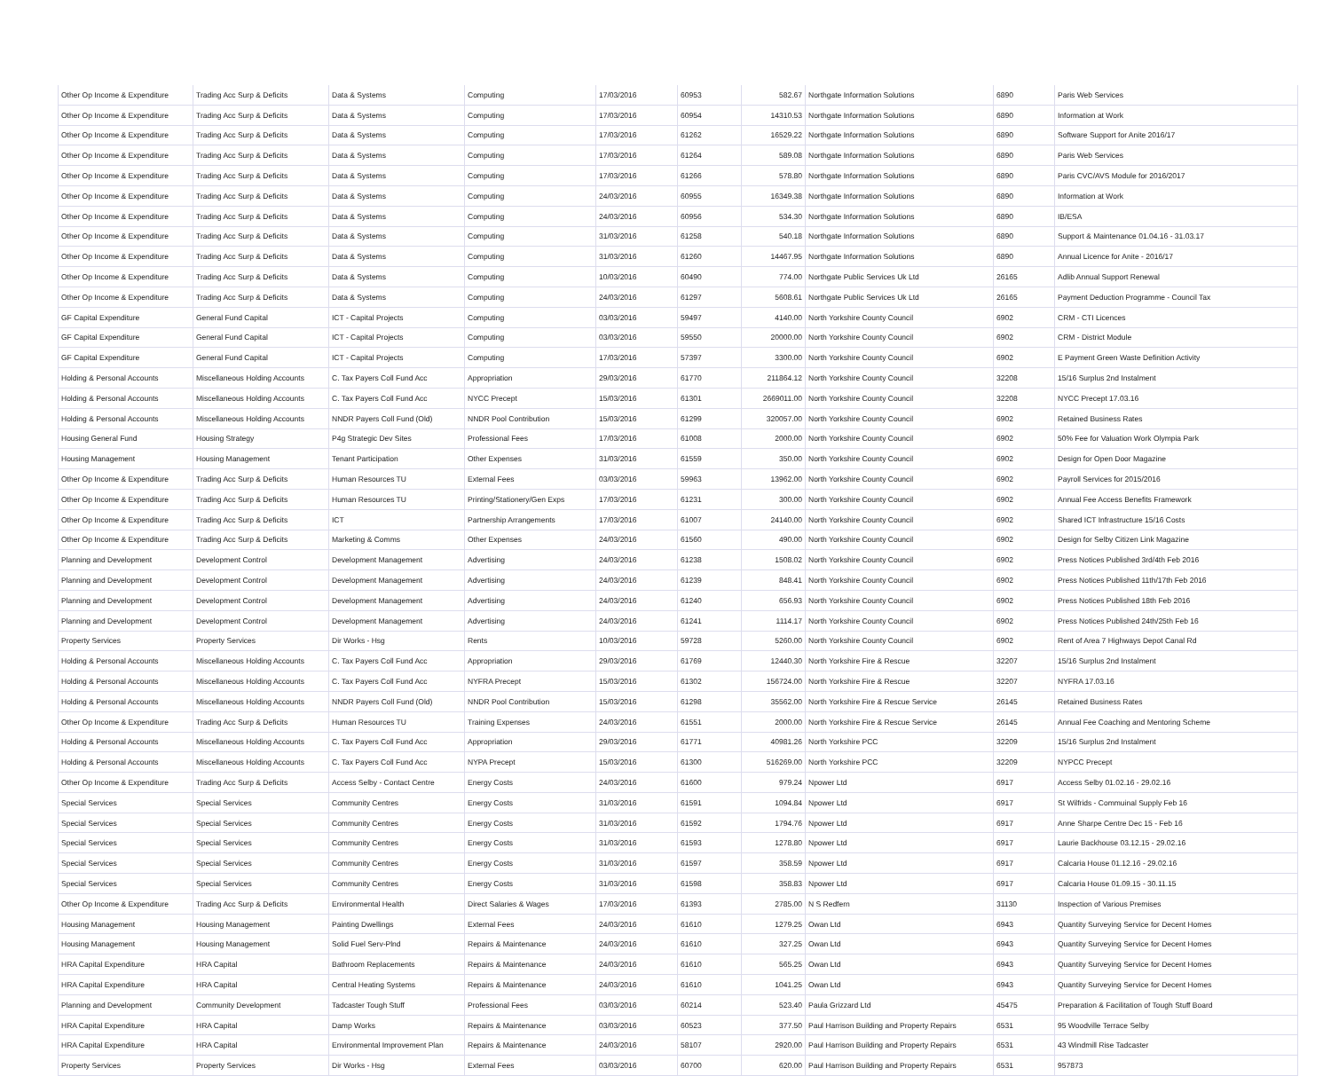| Other Op Income & Expenditure | Trading Acc Surp & Deficits | Data & Systems | Computing | 17/03/2016 | 60953 | 582.67 | Northgate Information Solutions | 6890 | Paris Web Services |
| Other Op Income & Expenditure | Trading Acc Surp & Deficits | Data & Systems | Computing | 17/03/2016 | 60954 | 14310.53 | Northgate Information Solutions | 6890 | Information at Work |
| Other Op Income & Expenditure | Trading Acc Surp & Deficits | Data & Systems | Computing | 17/03/2016 | 61262 | 16529.22 | Northgate Information Solutions | 6890 | Software Support for Anite 2016/17 |
| Other Op Income & Expenditure | Trading Acc Surp & Deficits | Data & Systems | Computing | 17/03/2016 | 61264 | 589.08 | Northgate Information Solutions | 6890 | Paris Web Services |
| Other Op Income & Expenditure | Trading Acc Surp & Deficits | Data & Systems | Computing | 17/03/2016 | 61266 | 578.80 | Northgate Information Solutions | 6890 | Paris CVC/AVS Module for 2016/2017 |
| Other Op Income & Expenditure | Trading Acc Surp & Deficits | Data & Systems | Computing | 24/03/2016 | 60955 | 16349.38 | Northgate Information Solutions | 6890 | Information at Work |
| Other Op Income & Expenditure | Trading Acc Surp & Deficits | Data & Systems | Computing | 24/03/2016 | 60956 | 534.30 | Northgate Information Solutions | 6890 | IB/ESA |
| Other Op Income & Expenditure | Trading Acc Surp & Deficits | Data & Systems | Computing | 31/03/2016 | 61258 | 540.18 | Northgate Information Solutions | 6890 | Support & Maintenance 01.04.16 - 31.03.17 |
| Other Op Income & Expenditure | Trading Acc Surp & Deficits | Data & Systems | Computing | 31/03/2016 | 61260 | 14467.95 | Northgate Information Solutions | 6890 | Annual Licence for Anite - 2016/17 |
| Other Op Income & Expenditure | Trading Acc Surp & Deficits | Data & Systems | Computing | 10/03/2016 | 60490 | 774.00 | Northgate Public Services Uk Ltd | 26165 | Adlib Annual Support Renewal |
| Other Op Income & Expenditure | Trading Acc Surp & Deficits | Data & Systems | Computing | 24/03/2016 | 61297 | 5608.61 | Northgate Public Services Uk Ltd | 26165 | Payment Deduction Programme - Council Tax |
| GF Capital Expenditure | General Fund Capital | ICT - Capital Projects | Computing | 03/03/2016 | 59497 | 4140.00 | North Yorkshire County Council | 6902 | CRM - CTI Licences |
| GF Capital Expenditure | General Fund Capital | ICT - Capital Projects | Computing | 03/03/2016 | 59550 | 20000.00 | North Yorkshire County Council | 6902 | CRM - District Module |
| GF Capital Expenditure | General Fund Capital | ICT - Capital Projects | Computing | 17/03/2016 | 57397 | 3300.00 | North Yorkshire County Council | 6902 | E Payment Green Waste Definition Activity |
| Holding & Personal Accounts | Miscellaneous Holding Accounts | C. Tax Payers Coll Fund Acc | Appropriation | 29/03/2016 | 61770 | 211864.12 | North Yorkshire County Council | 32208 | 15/16 Surplus 2nd Instalment |
| Holding & Personal Accounts | Miscellaneous Holding Accounts | C. Tax Payers Coll Fund Acc | NYCC Precept | 15/03/2016 | 61301 | 2669011.00 | North Yorkshire County Council | 32208 | NYCC Precept 17.03.16 |
| Holding & Personal Accounts | Miscellaneous Holding Accounts | NNDR Payers Coll Fund (Old) | NNDR Pool Contribution | 15/03/2016 | 61299 | 320057.00 | North Yorkshire County Council | 6902 | Retained Business Rates |
| Housing General Fund | Housing Strategy | P4g Strategic Dev Sites | Professional Fees | 17/03/2016 | 61008 | 2000.00 | North Yorkshire County Council | 6902 | 50% Fee for Valuation Work Olympia Park |
| Housing Management | Housing Management | Tenant Participation | Other Expenses | 31/03/2016 | 61559 | 350.00 | North Yorkshire County Council | 6902 | Design for Open Door Magazine |
| Other Op Income & Expenditure | Trading Acc Surp & Deficits | Human Resources TU | External Fees | 03/03/2016 | 59963 | 13962.00 | North Yorkshire County Council | 6902 | Payroll Services for 2015/2016 |
| Other Op Income & Expenditure | Trading Acc Surp & Deficits | Human Resources TU | Printing/Stationery/Gen Exps | 17/03/2016 | 61231 | 300.00 | North Yorkshire County Council | 6902 | Annual Fee Access Benefits Framework |
| Other Op Income & Expenditure | Trading Acc Surp & Deficits | ICT | Partnership Arrangements | 17/03/2016 | 61007 | 24140.00 | North Yorkshire County Council | 6902 | Shared ICT Infrastructure 15/16 Costs |
| Other Op Income & Expenditure | Trading Acc Surp & Deficits | Marketing & Comms | Other Expenses | 24/03/2016 | 61560 | 490.00 | North Yorkshire County Council | 6902 | Design for Selby Citizen Link Magazine |
| Planning and Development | Development Control | Development Management | Advertising | 24/03/2016 | 61238 | 1508.02 | North Yorkshire County Council | 6902 | Press Notices Published 3rd/4th Feb 2016 |
| Planning and Development | Development Control | Development Management | Advertising | 24/03/2016 | 61239 | 848.41 | North Yorkshire County Council | 6902 | Press Notices Published 11th/17th Feb 2016 |
| Planning and Development | Development Control | Development Management | Advertising | 24/03/2016 | 61240 | 656.93 | North Yorkshire County Council | 6902 | Press Notices Published 18th Feb 2016 |
| Planning and Development | Development Control | Development Management | Advertising | 24/03/2016 | 61241 | 1114.17 | North Yorkshire County Council | 6902 | Press Notices Published 24th/25th Feb 16 |
| Property Services | Property Services | Dir Works - Hsg | Rents | 10/03/2016 | 59728 | 5260.00 | North Yorkshire County Council | 6902 | Rent of Area 7 Highways Depot Canal Rd |
| Holding & Personal Accounts | Miscellaneous Holding Accounts | C. Tax Payers Coll Fund Acc | Appropriation | 29/03/2016 | 61769 | 12440.30 | North Yorkshire Fire & Rescue | 32207 | 15/16 Surplus 2nd Instalment |
| Holding & Personal Accounts | Miscellaneous Holding Accounts | C. Tax Payers Coll Fund Acc | NYFRA Precept | 15/03/2016 | 61302 | 156724.00 | North Yorkshire Fire & Rescue | 32207 | NYFRA 17.03.16 |
| Holding & Personal Accounts | Miscellaneous Holding Accounts | NNDR Payers Coll Fund (Old) | NNDR Pool Contribution | 15/03/2016 | 61298 | 35562.00 | North Yorkshire Fire & Rescue Service | 26145 | Retained Business Rates |
| Other Op Income & Expenditure | Trading Acc Surp & Deficits | Human Resources TU | Training Expenses | 24/03/2016 | 61551 | 2000.00 | North Yorkshire Fire & Rescue Service | 26145 | Annual Fee Coaching and Mentoring Scheme |
| Holding & Personal Accounts | Miscellaneous Holding Accounts | C. Tax Payers Coll Fund Acc | Appropriation | 29/03/2016 | 61771 | 40981.26 | North Yorkshire PCC | 32209 | 15/16 Surplus 2nd Instalment |
| Holding & Personal Accounts | Miscellaneous Holding Accounts | C. Tax Payers Coll Fund Acc | NYPA Precept | 15/03/2016 | 61300 | 516269.00 | North Yorkshire PCC | 32209 | NYPCC Precept |
| Other Op Income & Expenditure | Trading Acc Surp & Deficits | Access Selby - Contact Centre | Energy Costs | 24/03/2016 | 61600 | 979.24 | Npower Ltd | 6917 | Access Selby 01.02.16 - 29.02.16 |
| Special Services | Special Services | Community Centres | Energy Costs | 31/03/2016 | 61591 | 1094.84 | Npower Ltd | 6917 | St Wilfrids - Commuinal Supply Feb 16 |
| Special Services | Special Services | Community Centres | Energy Costs | 31/03/2016 | 61592 | 1794.76 | Npower Ltd | 6917 | Anne Sharpe Centre Dec 15 - Feb 16 |
| Special Services | Special Services | Community Centres | Energy Costs | 31/03/2016 | 61593 | 1278.80 | Npower Ltd | 6917 | Laurie Backhouse 03.12.15 - 29.02.16 |
| Special Services | Special Services | Community Centres | Energy Costs | 31/03/2016 | 61597 | 358.59 | Npower Ltd | 6917 | Calcaria House 01.12.16 - 29.02.16 |
| Special Services | Special Services | Community Centres | Energy Costs | 31/03/2016 | 61598 | 358.83 | Npower Ltd | 6917 | Calcaria House 01.09.15 - 30.11.15 |
| Other Op Income & Expenditure | Trading Acc Surp & Deficits | Environmental Health | Direct Salaries & Wages | 17/03/2016 | 61393 | 2785.00 | N S Redfern | 31130 | Inspection of Various Premises |
| Housing Management | Housing Management | Painting Dwellings | External Fees | 24/03/2016 | 61610 | 1279.25 | Owan Ltd | 6943 | Quantity Surveying Service for Decent Homes |
| Housing Management | Housing Management | Solid Fuel Serv-Plnd | Repairs & Maintenance | 24/03/2016 | 61610 | 327.25 | Owan Ltd | 6943 | Quantity Surveying Service for Decent Homes |
| HRA Capital Expenditure | HRA Capital | Bathroom Replacements | Repairs & Maintenance | 24/03/2016 | 61610 | 565.25 | Owan Ltd | 6943 | Quantity Surveying Service for Decent Homes |
| HRA Capital Expenditure | HRA Capital | Central Heating Systems | Repairs & Maintenance | 24/03/2016 | 61610 | 1041.25 | Owan Ltd | 6943 | Quantity Surveying Service for Decent Homes |
| Planning and Development | Community Development | Tadcaster Tough Stuff | Professional Fees | 03/03/2016 | 60214 | 523.40 | Paula Grizzard Ltd | 45475 | Preparation & Facilitation of Tough Stuff Board |
| HRA Capital Expenditure | HRA Capital | Damp Works | Repairs & Maintenance | 03/03/2016 | 60523 | 377.50 | Paul Harrison Building and Property Repairs | 6531 | 95 Woodville Terrace Selby |
| HRA Capital Expenditure | HRA Capital | Environmental Improvement Plan | Repairs & Maintenance | 24/03/2016 | 58107 | 2920.00 | Paul Harrison Building and Property Repairs | 6531 | 43 Windmill Rise Tadcaster |
| Property Services | Property Services | Dir Works - Hsg | External Fees | 03/03/2016 | 60700 | 620.00 | Paul Harrison Building and Property Repairs | 6531 | 957873 |